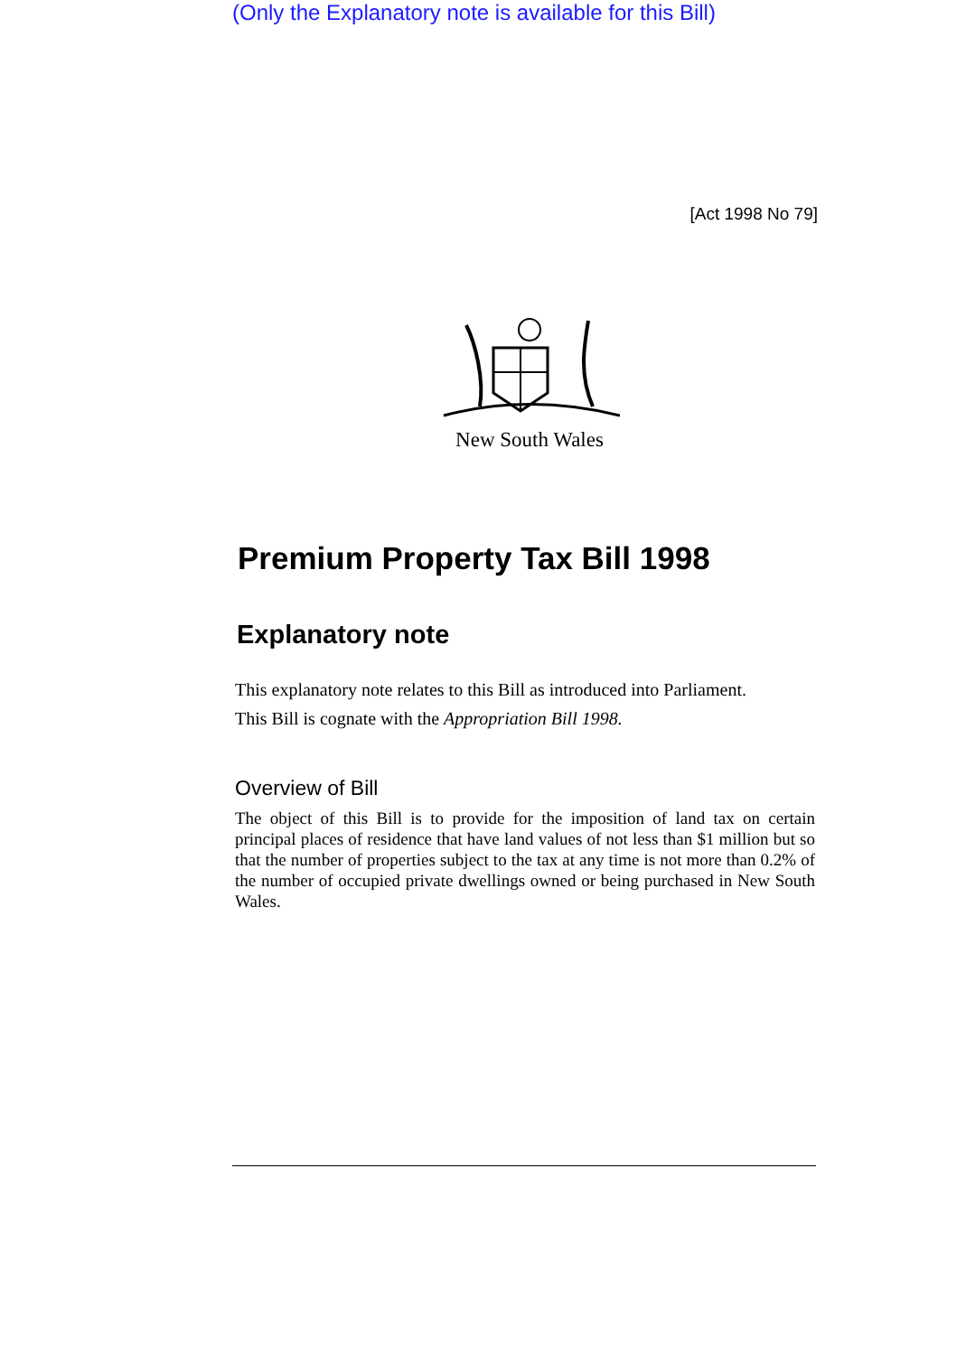(Only the Explanatory note is available for this Bill)
[Act 1998 No 79]
New South Wales
Premium Property Tax Bill 1998
Explanatory note
This explanatory note relates to this Bill as introduced into Parliament.
This Bill is cognate with the Appropriation Bill 1998.
Overview of Bill
The object of this Bill is to provide for the imposition of land tax on certain principal places of residence that have land values of not less than $1 million but so that the number of properties subject to the tax at any time is not more than 0.2% of the number of occupied private dwellings owned or being purchased in New South Wales.